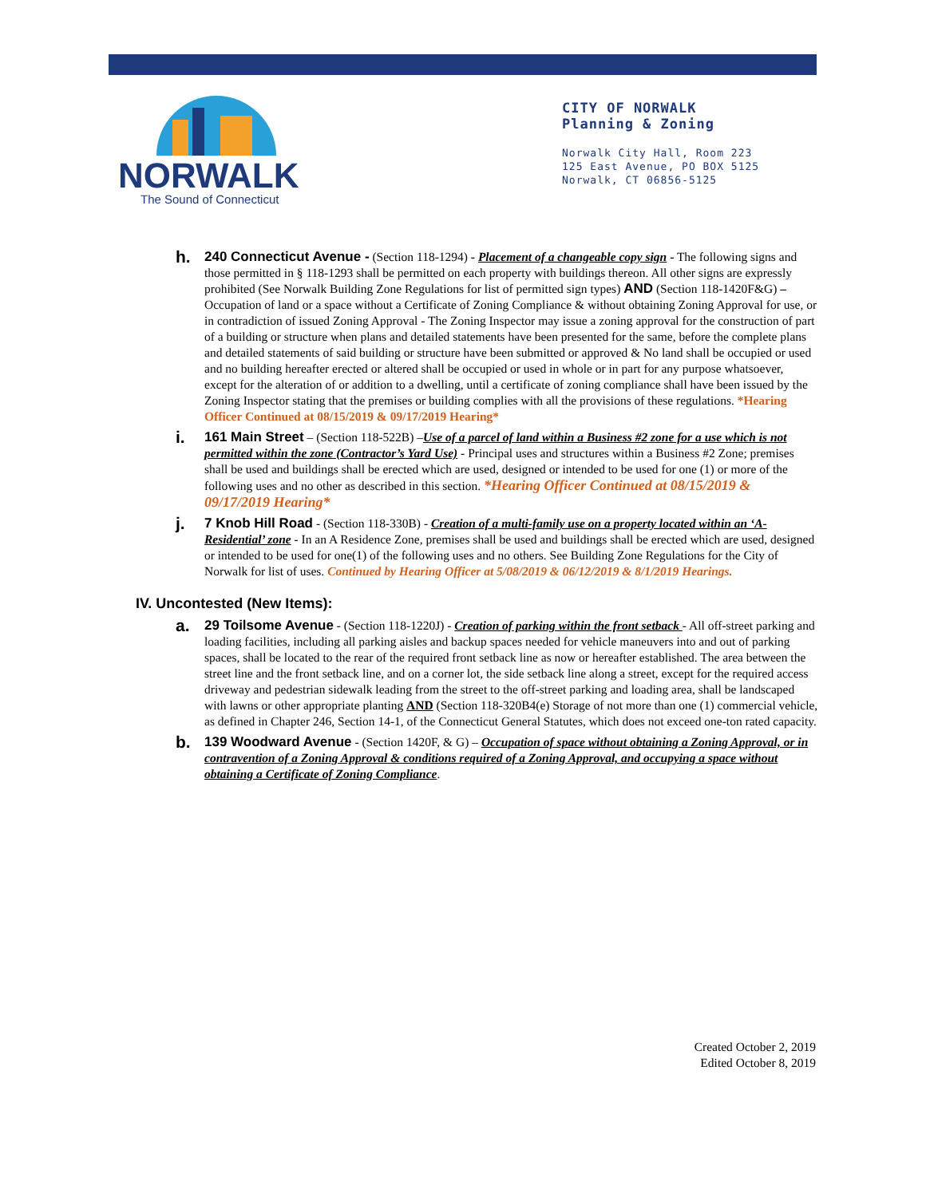NORWALK
The Sound of Connecticut
CITY OF NORWALK
Planning & Zoning
Norwalk City Hall, Room 223
125 East Avenue, PO BOX 5125
Norwalk, CT 06856-5125
h.
240 Connecticut Avenue - (Section 118-1294) - Placement of a changeable copy sign - The following signs and those permitted in § 118-1293 shall be permitted on each property with buildings thereon. All other signs are expressly prohibited (See Norwalk Building Zone Regulations for list of permitted sign types) AND (Section 118-1420F&G) – Occupation of land or a space without a Certificate of Zoning Compliance & without obtaining Zoning Approval for use, or in contradiction of issued Zoning Approval - The Zoning Inspector may issue a zoning approval for the construction of part of a building or structure when plans and detailed statements have been presented for the same, before the complete plans and detailed statements of said building or structure have been submitted or approved & No land shall be occupied or used and no building hereafter erected or altered shall be occupied or used in whole or in part for any purpose whatsoever, except for the alteration of or addition to a dwelling, until a certificate of zoning compliance shall have been issued by the Zoning Inspector stating that the premises or building complies with all the provisions of these regulations. *Hearing Officer Continued at 08/15/2019 & 09/17/2019 Hearing*
i.
161 Main Street – (Section 118-522B) –Use of a parcel of land within a Business #2 zone for a use which is not permitted within the zone (Contractor’s Yard Use) - Principal uses and structures within a Business #2 Zone; premises shall be used and buildings shall be erected which are used, designed or intended to be used for one (1) or more of the following uses and no other as described in this section. *Hearing Officer Continued at 08/15/2019 & 09/17/2019 Hearing*
j.
7 Knob Hill Road - (Section 118-330B) - Creation of a multi-family use on a property located within an ‘A-Residential’ zone - In an A Residence Zone, premises shall be used and buildings shall be erected which are used, designed or intended to be used for one(1) of the following uses and no others. See Building Zone Regulations for the City of Norwalk for list of uses. Continued by Hearing Officer at 5/08/2019 & 06/12/2019 & 8/1/2019 Hearings.
IV. Uncontested (New Items):
a.
29 Toilsome Avenue - (Section 118-1220J) - Creation of parking within the front setback - All off-street parking and loading facilities, including all parking aisles and backup spaces needed for vehicle maneuvers into and out of parking spaces, shall be located to the rear of the required front setback line as now or hereafter established. The area between the street line and the front setback line, and on a corner lot, the side setback line along a street, except for the required access driveway and pedestrian sidewalk leading from the street to the off-street parking and loading area, shall be landscaped with lawns or other appropriate planting AND (Section 118-320B4(e) Storage of not more than one (1) commercial vehicle, as defined in Chapter 246, Section 14-1, of the Connecticut General Statutes, which does not exceed one-ton rated capacity.
b.
139 Woodward Avenue - (Section 1420F, & G) – Occupation of space without obtaining a Zoning Approval, or in contravention of a Zoning Approval & conditions required of a Zoning Approval, and occupying a space without obtaining a Certificate of Zoning Compliance.
Created October 2, 2019
Edited October 8, 2019